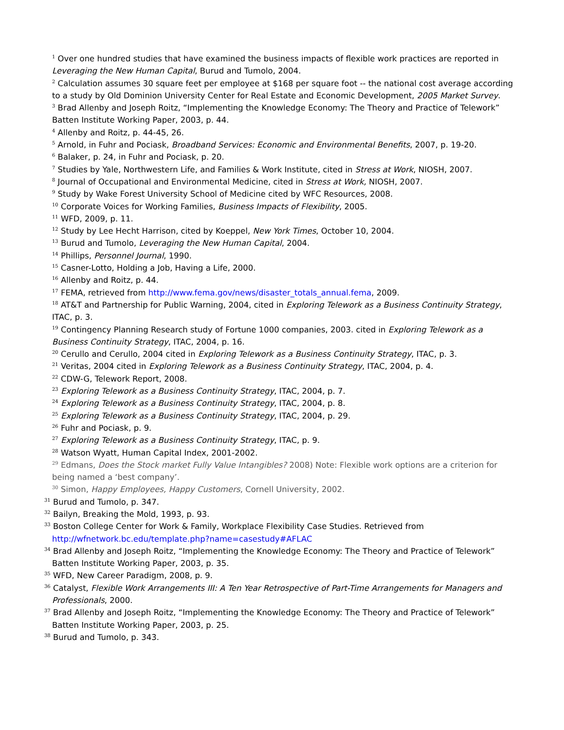<sup>1</sup> Over one hundred studies that have examined the business impacts of flexible work practices are reported in Leveraging the New Human Capital, Burud and Tumolo, 2004.
<sup>2</sup> Calculation assumes 30 square feet per employee at $168 per square foot -- the national cost average according to a study by Old Dominion University Center for Real Estate and Economic Development, 2005 Market Survey.
<sup>3</sup> Brad Allenby and Joseph Roitz, “Implementing the Knowledge Economy: The Theory and Practice of Telework” Batten Institute Working Paper, 2003, p. 44.
<sup>4</sup> Allenby and Roitz, p. 44-45, 26.
<sup>5</sup> Arnold, in Fuhr and Pociask, Broadband Services: Economic and Environmental Benefits, 2007, p. 19-20.
<sup>6</sup> Balaker, p. 24, in Fuhr and Pociask, p. 20.
<sup>7</sup> Studies by Yale, Northwestern Life, and Families & Work Institute, cited in Stress at Work, NIOSH, 2007.
<sup>8</sup> Journal of Occupational and Environmental Medicine, cited in Stress at Work, NIOSH, 2007.
<sup>9</sup> Study by Wake Forest University School of Medicine cited by WFC Resources, 2008.
<sup>10</sup> Corporate Voices for Working Families, Business Impacts of Flexibility, 2005.
<sup>11</sup> WFD, 2009, p. 11.
<sup>12</sup> Study by Lee Hecht Harrison, cited by Koeppel, New York Times, October 10, 2004.
<sup>13</sup> Burud and Tumolo, Leveraging the New Human Capital, 2004.
<sup>14</sup> Phillips, Personnel Journal, 1990.
<sup>15</sup> Casner-Lotto, Holding a Job, Having a Life, 2000.
<sup>16</sup> Allenby and Roitz, p. 44.
<sup>17</sup> FEMA, retrieved from http://www.fema.gov/news/disaster_totals_annual.fema, 2009.
<sup>18</sup> AT&T and Partnership for Public Warning, 2004, cited in Exploring Telework as a Business Continuity Strategy, ITAC, p. 3.
<sup>19</sup> Contingency Planning Research study of Fortune 1000 companies, 2003. cited in Exploring Telework as a Business Continuity Strategy, ITAC, 2004, p. 16.
<sup>20</sup> Cerullo and Cerullo, 2004 cited in Exploring Telework as a Business Continuity Strategy, ITAC, p. 3.
<sup>21</sup> Veritas, 2004 cited in Exploring Telework as a Business Continuity Strategy, ITAC, 2004, p. 4.
<sup>22</sup> CDW-G, Telework Report, 2008.
<sup>23</sup> Exploring Telework as a Business Continuity Strategy, ITAC, 2004, p. 7.
<sup>24</sup> Exploring Telework as a Business Continuity Strategy, ITAC, 2004, p. 8.
<sup>25</sup> Exploring Telework as a Business Continuity Strategy, ITAC, 2004, p. 29.
<sup>26</sup> Fuhr and Pociask, p. 9.
<sup>27</sup> Exploring Telework as a Business Continuity Strategy, ITAC, p. 9.
<sup>28</sup> Watson Wyatt, Human Capital Index, 2001-2002.
<sup>29</sup> Edmans, Does the Stock market Fully Value Intangibles? 2008) Note: Flexible work options are a criterion for being named a ‘best company’.
<sup>30</sup> Simon, Happy Employees, Happy Customers, Cornell University, 2002.
<sup>31</sup> Burud and Tumolo, p. 347.
<sup>32</sup> Bailyn, Breaking the Mold, 1993, p. 93.
<sup>33</sup> Boston College Center for Work & Family, Workplace Flexibility Case Studies. Retrieved from http://wfnetwork.bc.edu/template.php?name=casestudy#AFLAC
<sup>34</sup> Brad Allenby and Joseph Roitz, “Implementing the Knowledge Economy: The Theory and Practice of Telework” Batten Institute Working Paper, 2003, p. 35.
<sup>35</sup> WFD, New Career Paradigm, 2008, p. 9.
<sup>36</sup> Catalyst, Flexible Work Arrangements III: A Ten Year Retrospective of Part-Time Arrangements for Managers and Professionals, 2000.
<sup>37</sup> Brad Allenby and Joseph Roitz, “Implementing the Knowledge Economy: The Theory and Practice of Telework” Batten Institute Working Paper, 2003, p. 25.
<sup>38</sup> Burud and Tumolo, p. 343.